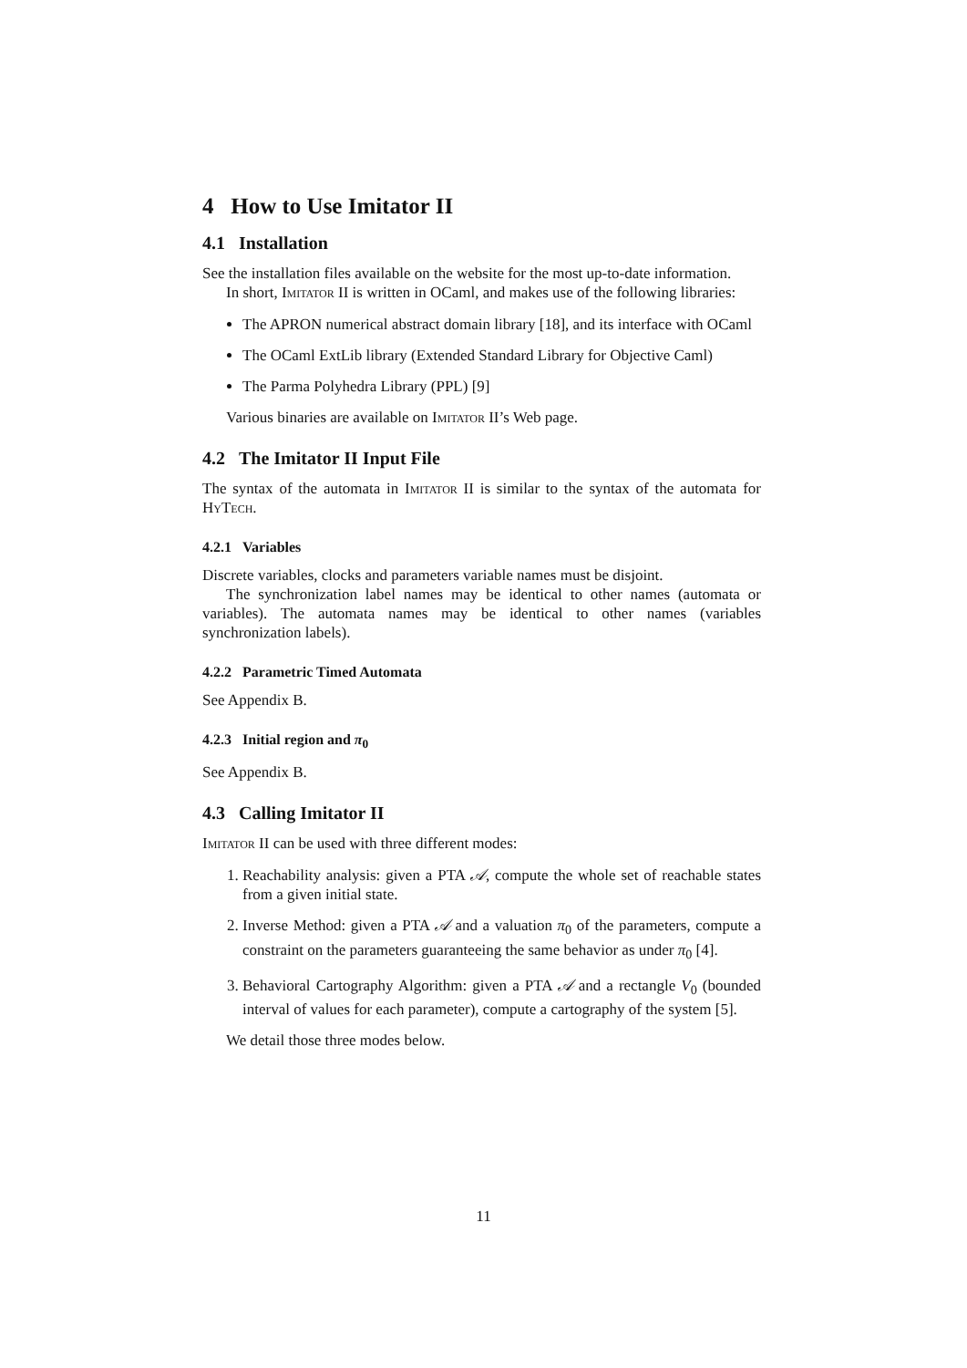4 How to Use Imitator II
4.1 Installation
See the installation files available on the website for the most up-to-date information.
In short, Imitator II is written in OCaml, and makes use of the following libraries:
The APRON numerical abstract domain library [18], and its interface with OCaml
The OCaml ExtLib library (Extended Standard Library for Objective Caml)
The Parma Polyhedra Library (PPL) [9]
Various binaries are available on Imitator II’s Web page.
4.2 The Imitator II Input File
The syntax of the automata in Imitator II is similar to the syntax of the automata for HyTech.
4.2.1 Variables
Discrete variables, clocks and parameters variable names must be disjoint.
The synchronization label names may be identical to other names (automata or variables). The automata names may be identical to other names (variables synchronization labels).
4.2.2 Parametric Timed Automata
See Appendix B.
4.2.3 Initial region and π<sub>0</sub>
See Appendix B.
4.3 Calling Imitator II
Imitator II can be used with three different modes:
1. Reachability analysis: given a PTA 𝒜, compute the whole set of reachable states from a given initial state.
2. Inverse Method: given a PTA 𝒜 and a valuation π<sub>0</sub> of the parameters, compute a constraint on the parameters guaranteeing the same behavior as under π<sub>0</sub> [4].
3. Behavioral Cartography Algorithm: given a PTA 𝒜 and a rectangle V<sub>0</sub> (bounded interval of values for each parameter), compute a cartography of the system [5].
We detail those three modes below.
11